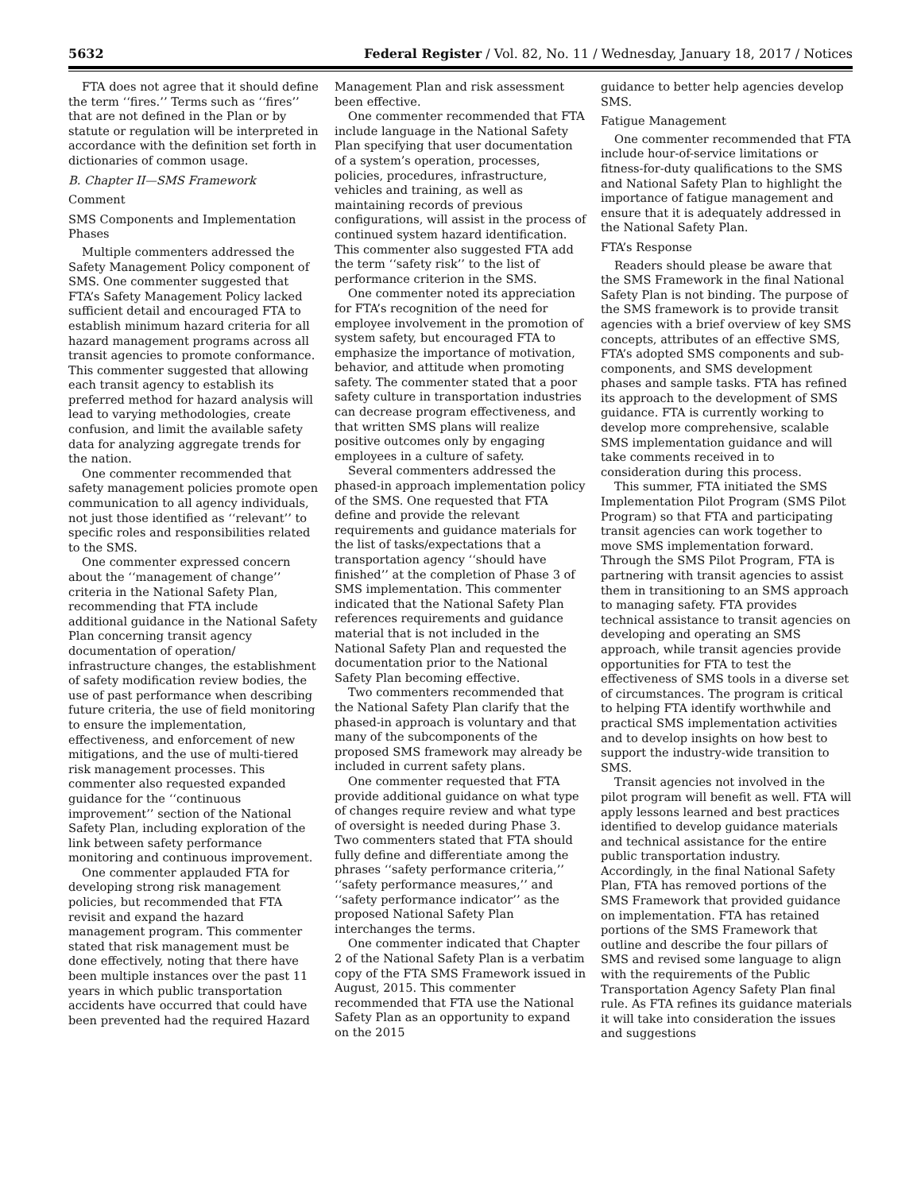5632 Federal Register / Vol. 82, No. 11 / Wednesday, January 18, 2017 / Notices
FTA does not agree that it should define the term ‘‘fires.’’ Terms such as ‘‘fires’’ that are not defined in the Plan or by statute or regulation will be interpreted in accordance with the definition set forth in dictionaries of common usage.
B. Chapter II—SMS Framework
Comment
SMS Components and Implementation Phases
Multiple commenters addressed the Safety Management Policy component of SMS. One commenter suggested that FTA’s Safety Management Policy lacked sufficient detail and encouraged FTA to establish minimum hazard criteria for all hazard management programs across all transit agencies to promote conformance. This commenter suggested that allowing each transit agency to establish its preferred method for hazard analysis will lead to varying methodologies, create confusion, and limit the available safety data for analyzing aggregate trends for the nation.
One commenter recommended that safety management policies promote open communication to all agency individuals, not just those identified as ‘‘relevant’’ to specific roles and responsibilities related to the SMS.
One commenter expressed concern about the ‘‘management of change’’ criteria in the National Safety Plan, recommending that FTA include additional guidance in the National Safety Plan concerning transit agency documentation of operation/ infrastructure changes, the establishment of safety modification review bodies, the use of past performance when describing future criteria, the use of field monitoring to ensure the implementation, effectiveness, and enforcement of new mitigations, and the use of multi-tiered risk management processes. This commenter also requested expanded guidance for the ‘‘continuous improvement’’ section of the National Safety Plan, including exploration of the link between safety performance monitoring and continuous improvement.
One commenter applauded FTA for developing strong risk management policies, but recommended that FTA revisit and expand the hazard management program. This commenter stated that risk management must be done effectively, noting that there have been multiple instances over the past 11 years in which public transportation accidents have occurred that could have been prevented had the required Hazard
Management Plan and risk assessment been effective.
One commenter recommended that FTA include language in the National Safety Plan specifying that user documentation of a system’s operation, processes, policies, procedures, infrastructure, vehicles and training, as well as maintaining records of previous configurations, will assist in the process of continued system hazard identification. This commenter also suggested FTA add the term ‘‘safety risk’’ to the list of performance criterion in the SMS.
One commenter noted its appreciation for FTA’s recognition of the need for employee involvement in the promotion of system safety, but encouraged FTA to emphasize the importance of motivation, behavior, and attitude when promoting safety. The commenter stated that a poor safety culture in transportation industries can decrease program effectiveness, and that written SMS plans will realize positive outcomes only by engaging employees in a culture of safety.
Several commenters addressed the phased-in approach implementation policy of the SMS. One requested that FTA define and provide the relevant requirements and guidance materials for the list of tasks/expectations that a transportation agency ‘‘should have finished’’ at the completion of Phase 3 of SMS implementation. This commenter indicated that the National Safety Plan references requirements and guidance material that is not included in the National Safety Plan and requested the documentation prior to the National Safety Plan becoming effective.
Two commenters recommended that the National Safety Plan clarify that the phased-in approach is voluntary and that many of the subcomponents of the proposed SMS framework may already be included in current safety plans.
One commenter requested that FTA provide additional guidance on what type of changes require review and what type of oversight is needed during Phase 3. Two commenters stated that FTA should fully define and differentiate among the phrases ‘‘safety performance criteria,’’ ‘‘safety performance measures,’’ and ‘‘safety performance indicator’’ as the proposed National Safety Plan interchanges the terms.
One commenter indicated that Chapter 2 of the National Safety Plan is a verbatim copy of the FTA SMS Framework issued in August, 2015. This commenter recommended that FTA use the National Safety Plan as an opportunity to expand on the 2015
guidance to better help agencies develop SMS.
Fatigue Management
One commenter recommended that FTA include hour-of-service limitations or fitness-for-duty qualifications to the SMS and National Safety Plan to highlight the importance of fatigue management and ensure that it is adequately addressed in the National Safety Plan.
FTA’s Response
Readers should please be aware that the SMS Framework in the final National Safety Plan is not binding. The purpose of the SMS framework is to provide transit agencies with a brief overview of key SMS concepts, attributes of an effective SMS, FTA’s adopted SMS components and sub-components, and SMS development phases and sample tasks. FTA has refined its approach to the development of SMS guidance. FTA is currently working to develop more comprehensive, scalable SMS implementation guidance and will take comments received in to consideration during this process.
This summer, FTA initiated the SMS Implementation Pilot Program (SMS Pilot Program) so that FTA and participating transit agencies can work together to move SMS implementation forward. Through the SMS Pilot Program, FTA is partnering with transit agencies to assist them in transitioning to an SMS approach to managing safety. FTA provides technical assistance to transit agencies on developing and operating an SMS approach, while transit agencies provide opportunities for FTA to test the effectiveness of SMS tools in a diverse set of circumstances. The program is critical to helping FTA identify worthwhile and practical SMS implementation activities and to develop insights on how best to support the industry-wide transition to SMS.
Transit agencies not involved in the pilot program will benefit as well. FTA will apply lessons learned and best practices identified to develop guidance materials and technical assistance for the entire public transportation industry. Accordingly, in the final National Safety Plan, FTA has removed portions of the SMS Framework that provided guidance on implementation. FTA has retained portions of the SMS Framework that outline and describe the four pillars of SMS and revised some language to align with the requirements of the Public Transportation Agency Safety Plan final rule. As FTA refines its guidance materials it will take into consideration the issues and suggestions